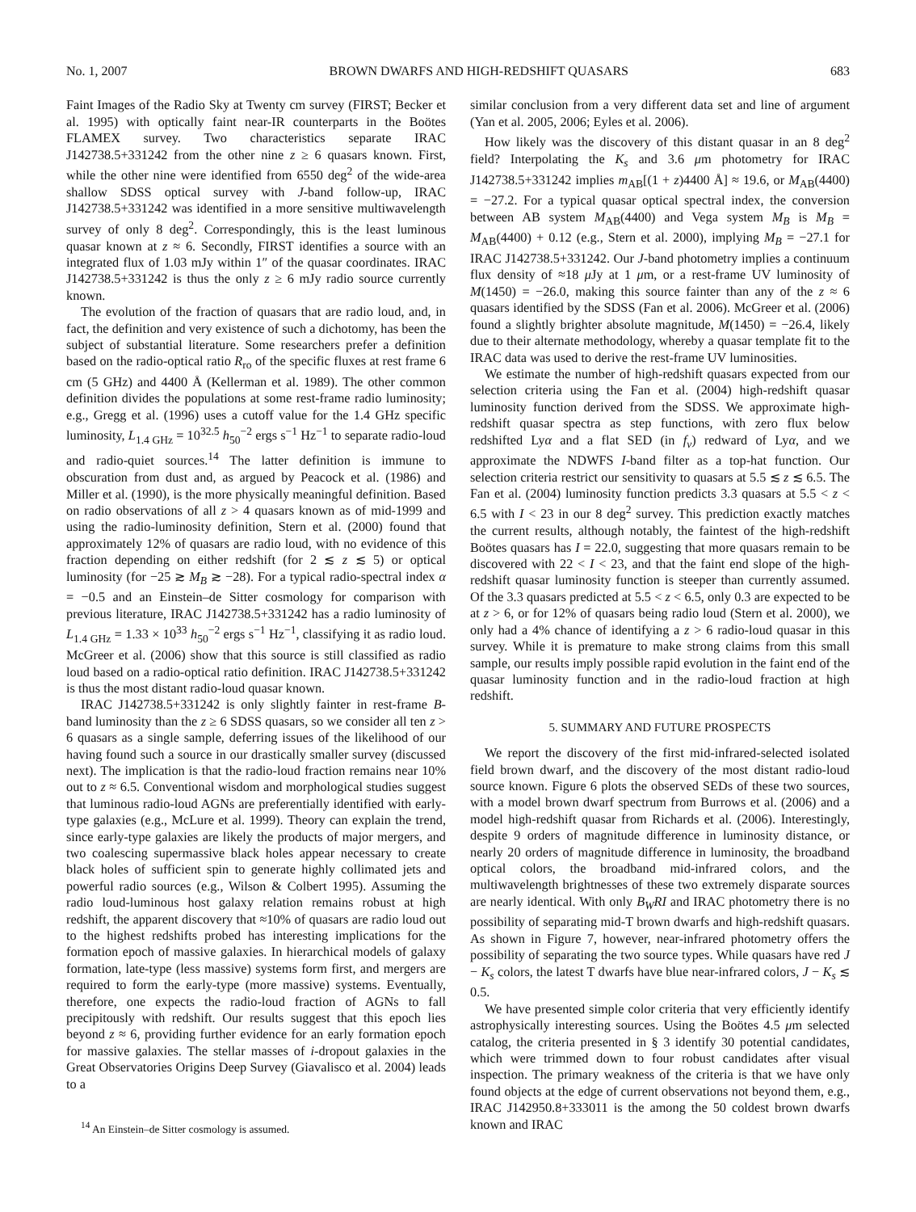No. 1, 2007 BROWN DWARFS AND HIGH-REDSHIFT QUASARS 683
Faint Images of the Radio Sky at Twenty cm survey (FIRST; Becker et al. 1995) with optically faint near-IR counterparts in the Boötes FLAMEX survey. Two characteristics separate IRAC J142738.5+331242 from the other nine z ≥ 6 quasars known. First, while the other nine were identified from 6550 deg<sup>2</sup> of the wide-area shallow SDSS optical survey with J-band follow-up, IRAC J142738.5+331242 was identified in a more sensitive multiwavelength survey of only 8 deg<sup>2</sup>. Correspondingly, this is the least luminous quasar known at z ≈ 6. Secondly, FIRST identifies a source with an integrated flux of 1.03 mJy within 1″ of the quasar coordinates. IRAC J142738.5+331242 is thus the only z ≥ 6 mJy radio source currently known.
The evolution of the fraction of quasars that are radio loud, and, in fact, the definition and very existence of such a dichotomy, has been the subject of substantial literature. Some researchers prefer a definition based on the radio-optical ratio R<sub>ro</sub> of the specific fluxes at rest frame 6 cm (5 GHz) and 4400 Å (Kellerman et al. 1989). The other common definition divides the populations at some rest-frame radio luminosity; e.g., Gregg et al. (1996) uses a cutoff value for the 1.4 GHz specific luminosity, L<sub>1.4 GHz</sub> = 10<sup>32.5</sup> h<sub>50</sub><sup>−2</sup> ergs s<sup>−1</sup> Hz<sup>−1</sup> to separate radio-loud and radio-quiet sources.<sup>14</sup> The latter definition is immune to obscuration from dust and, as argued by Peacock et al. (1986) and Miller et al. (1990), is the more physically meaningful definition. Based on radio observations of all z > 4 quasars known as of mid-1999 and using the radio-luminosity definition, Stern et al. (2000) found that approximately 12% of quasars are radio loud, with no evidence of this fraction depending on either redshift (for 2 ≲ z ≲ 5) or optical luminosity (for −25 ≳ M<sub>B</sub> ≳ −28). For a typical radio-spectral index α = −0.5 and an Einstein–de Sitter cosmology for comparison with previous literature, IRAC J142738.5+331242 has a radio luminosity of L<sub>1.4 GHz</sub> = 1.33 × 10<sup>33</sup> h<sub>50</sub><sup>−2</sup> ergs s<sup>−1</sup> Hz<sup>−1</sup>, classifying it as radio loud. McGreer et al. (2006) show that this source is still classified as radio loud based on a radio-optical ratio definition. IRAC J142738.5+331242 is thus the most distant radio-loud quasar known.
IRAC J142738.5+331242 is only slightly fainter in rest-frame B-band luminosity than the z ≥ 6 SDSS quasars, so we consider all ten z > 6 quasars as a single sample, deferring issues of the likelihood of our having found such a source in our drastically smaller survey (discussed next). The implication is that the radio-loud fraction remains near 10% out to z ≈ 6.5. Conventional wisdom and morphological studies suggest that luminous radio-loud AGNs are preferentially identified with early-type galaxies (e.g., McLure et al. 1999). Theory can explain the trend, since early-type galaxies are likely the products of major mergers, and two coalescing supermassive black holes appear necessary to create black holes of sufficient spin to generate highly collimated jets and powerful radio sources (e.g., Wilson & Colbert 1995). Assuming the radio loud-luminous host galaxy relation remains robust at high redshift, the apparent discovery that ≈10% of quasars are radio loud out to the highest redshifts probed has interesting implications for the formation epoch of massive galaxies. In hierarchical models of galaxy formation, late-type (less massive) systems form first, and mergers are required to form the early-type (more massive) systems. Eventually, therefore, one expects the radio-loud fraction of AGNs to fall precipitously with redshift. Our results suggest that this epoch lies beyond z ≈ 6, providing further evidence for an early formation epoch for massive galaxies. The stellar masses of i-dropout galaxies in the Great Observatories Origins Deep Survey (Giavalisco et al. 2004) leads to a
<sup>14</sup> An Einstein–de Sitter cosmology is assumed.
similar conclusion from a very different data set and line of argument (Yan et al. 2005, 2006; Eyles et al. 2006).
How likely was the discovery of this distant quasar in an 8 deg<sup>2</sup> field? Interpolating the K<sub>s</sub> and 3.6 μm photometry for IRAC J142738.5+331242 implies m<sub>AB</sub>[(1 + z)4400 Å] ≈ 19.6, or M<sub>AB</sub>(4400) = −27.2. For a typical quasar optical spectral index, the conversion between AB system M<sub>AB</sub>(4400) and Vega system M<sub>B</sub> is M<sub>B</sub> = M<sub>AB</sub>(4400) + 0.12 (e.g., Stern et al. 2000), implying M<sub>B</sub> = −27.1 for IRAC J142738.5+331242. Our J-band photometry implies a continuum flux density of ≈18 μ Jy at 1 μm, or a rest-frame UV luminosity of M(1450) = −26.0, making this source fainter than any of the z ≈ 6 quasars identified by the SDSS (Fan et al. 2006). McGreer et al. (2006) found a slightly brighter absolute magnitude, M(1450) = −26.4, likely due to their alternate methodology, whereby a quasar template fit to the IRAC data was used to derive the rest-frame UV luminosities.
We estimate the number of high-redshift quasars expected from our selection criteria using the Fan et al. (2004) high-redshift quasar luminosity function derived from the SDSS. We approximate high-redshift quasar spectra as step functions, with zero flux below redshifted Lyα and a flat SED (in f<sub>ν</sub>) redward of Lyα, and we approximate the NDWFS I-band filter as a top-hat function. Our selection criteria restrict our sensitivity to quasars at 5.5 ≲ z ≲ 6.5. The Fan et al. (2004) luminosity function predicts 3.3 quasars at 5.5 < z < 6.5 with I < 23 in our 8 deg<sup>2</sup> survey. This prediction exactly matches the current results, although notably, the faintest of the high-redshift Boötes quasars has I = 22.0, suggesting that more quasars remain to be discovered with 22 < I < 23, and that the faint end slope of the high-redshift quasar luminosity function is steeper than currently assumed. Of the 3.3 quasars predicted at 5.5 < z < 6.5, only 0.3 are expected to be at z > 6, or for 12% of quasars being radio loud (Stern et al. 2000), we only had a 4% chance of identifying a z > 6 radio-loud quasar in this survey. While it is premature to make strong claims from this small sample, our results imply possible rapid evolution in the faint end of the quasar luminosity function and in the radio-loud fraction at high redshift.
5. SUMMARY AND FUTURE PROSPECTS
We report the discovery of the first mid-infrared-selected isolated field brown dwarf, and the discovery of the most distant radio-loud source known. Figure 6 plots the observed SEDs of these two sources, with a model brown dwarf spectrum from Burrows et al. (2006) and a model high-redshift quasar from Richards et al. (2006). Interestingly, despite 9 orders of magnitude difference in luminosity distance, or nearly 20 orders of magnitude difference in luminosity, the broadband optical colors, the broadband mid-infrared colors, and the multiwavelength brightnesses of these two extremely disparate sources are nearly identical. With only B<sub>W</sub>RI and IRAC photometry there is no possibility of separating mid-T brown dwarfs and high-redshift quasars. As shown in Figure 7, however, near-infrared photometry offers the possibility of separating the two source types. While quasars have red J − K<sub>s</sub> colors, the latest T dwarfs have blue near-infrared colors, J − K<sub>s</sub> ≲ 0.5.
We have presented simple color criteria that very efficiently identify astrophysically interesting sources. Using the Boötes 4.5 μm selected catalog, the criteria presented in § 3 identify 30 potential candidates, which were trimmed down to four robust candidates after visual inspection. The primary weakness of the criteria is that we have only found objects at the edge of current observations not beyond them, e.g., IRAC J142950.8+333011 is the among the 50 coldest brown dwarfs known and IRAC